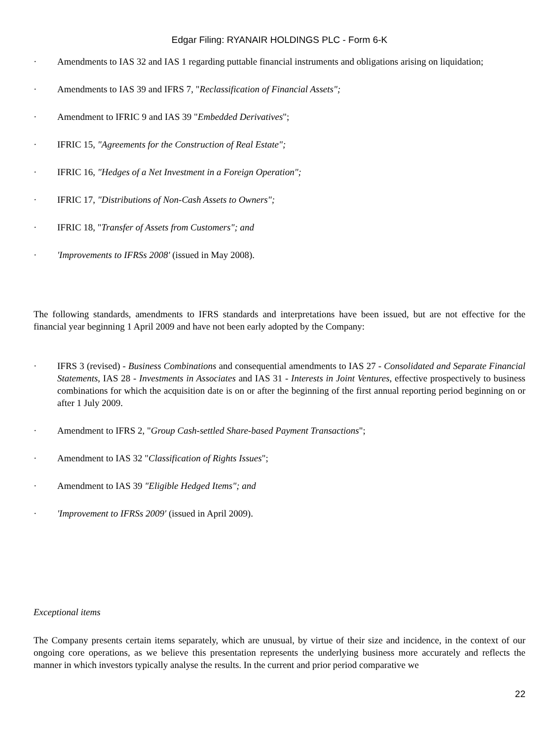Edgar Filing: RYANAIR HOLDINGS PLC - Form 6-K
· Amendments to IAS 32 and IAS 1 regarding puttable financial instruments and obligations arising on liquidation;
· Amendments to IAS 39 and IFRS 7, "Reclassification of Financial Assets";
· Amendment to IFRIC 9 and IAS 39 "Embedded Derivatives";
· IFRIC 15, "Agreements for the Construction of Real Estate";
· IFRIC 16, "Hedges of a Net Investment in a Foreign Operation";
· IFRIC 17, "Distributions of Non-Cash Assets to Owners";
· IFRIC 18, "Transfer of Assets from Customers"; and
· 'Improvements to IFRSs 2008' (issued in May 2008).
The following standards, amendments to IFRS standards and interpretations have been issued, but are not effective for the financial year beginning 1 April 2009 and have not been early adopted by the Company:
· IFRS 3 (revised) - Business Combinations and consequential amendments to IAS 27 - Consolidated and Separate Financial Statements, IAS 28 - Investments in Associates and IAS 31 - Interests in Joint Ventures, effective prospectively to business combinations for which the acquisition date is on or after the beginning of the first annual reporting period beginning on or after 1 July 2009.
· Amendment to IFRS 2, "Group Cash-settled Share-based Payment Transactions";
· Amendment to IAS 32 "Classification of Rights Issues";
· Amendment to IAS 39 "Eligible Hedged Items"; and
· 'Improvement to IFRSs 2009' (issued in April 2009).
Exceptional items
The Company presents certain items separately, which are unusual, by virtue of their size and incidence, in the context of our ongoing core operations, as we believe this presentation represents the underlying business more accurately and reflects the manner in which investors typically analyse the results. In the current and prior period comparative we
22